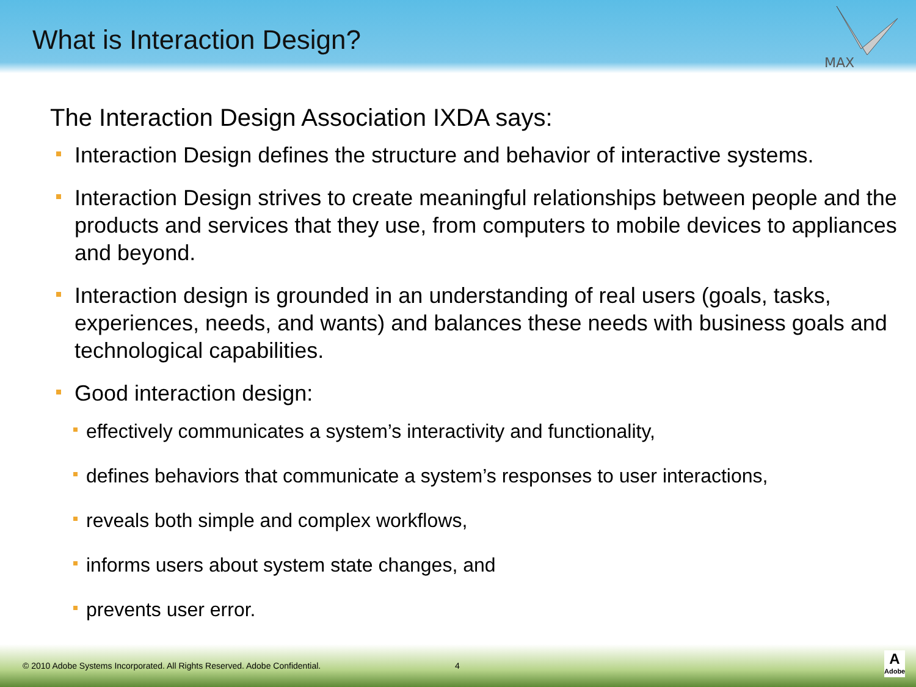What is Interaction Design?
MAX
The Interaction Design Association IXDA says:
Interaction Design defines the structure and behavior of interactive systems.
Interaction Design strives to create meaningful relationships between people and the products and services that they use, from computers to mobile devices to appliances and beyond.
Interaction design is grounded in an understanding of real users (goals, tasks, experiences, needs, and wants) and balances these needs with business goals and technological capabilities.
Good interaction design:
effectively communicates a system’s interactivity and functionality,
defines behaviors that communicate a system’s responses to user interactions,
reveals both simple and complex workflows,
informs users about system state changes, and
prevents user error.
© 2010 Adobe Systems Incorporated. All Rights Reserved. Adobe Confidential. 4
A
Adobe